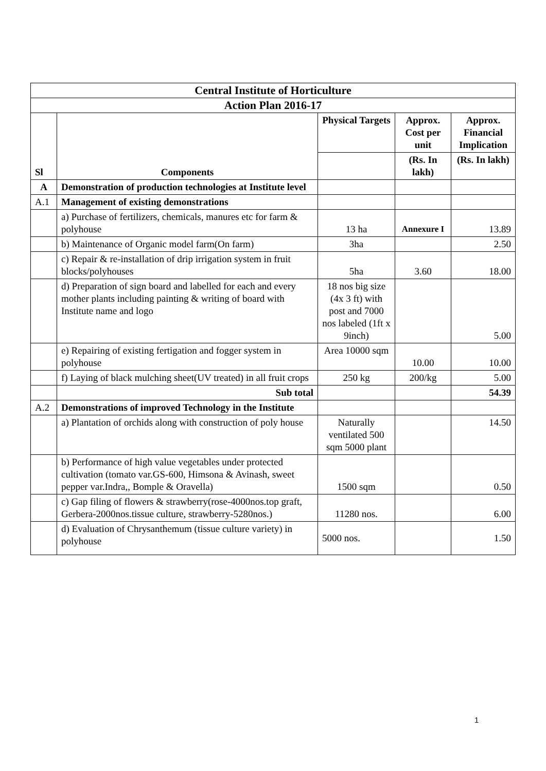| Central Institute of Horticulture | | | | |
| --- | --- | --- | --- | --- |
| Action Plan 2016-17 | | | | |
| Sl | Components | Physical Targets | Approx. Cost per unit | Approx. Financial Implication |
| | | | (Rs. In lakh) | (Rs. In lakh) |
| A | Demonstration of production technologies at Institute level | | | |
| A.1 | Management of existing demonstrations | | | |
| | a) Purchase of fertilizers, chemicals, manures etc for farm & polyhouse | 13 ha | Annexure I | 13.89 |
| | b) Maintenance of Organic model farm(On farm) | 3ha | | 2.50 |
| | c) Repair & re-installation of drip irrigation system in fruit blocks/polyhouses | 5ha | 3.60 | 18.00 |
| | d) Preparation of sign board and labelled for each and every mother plants including painting & writing of board with Institute name and logo | 18 nos big size (4x 3 ft) with post and 7000 nos labeled (1ft x 9inch) | | 5.00 |
| | e) Repairing of existing fertigation and fogger system in polyhouse | Area 10000 sqm | 10.00 | 10.00 |
| | f) Laying of black mulching sheet(UV treated) in all fruit crops | 250 kg | 200/kg | 5.00 |
| | Sub total | | | 54.39 |
| A.2 | Demonstrations of improved Technology in the Institute | | | |
| | a) Plantation of orchids along with construction of poly house | Naturally ventilated 500 sqm 5000 plant | | 14.50 |
| | b) Performance of high value vegetables under protected cultivation (tomato var.GS-600, Himsona & Avinash, sweet pepper var.Indra,, Bomple & Oravella) | 1500 sqm | | 0.50 |
| | c) Gap filing of flowers & strawberry(rose-4000nos.top graft, Gerbera-2000nos.tissue culture, strawberry-5280nos.) | 11280 nos. | | 6.00 |
| | d) Evaluation of Chrysanthemum (tissue culture variety) in polyhouse | 5000 nos. | | 1.50 |
1